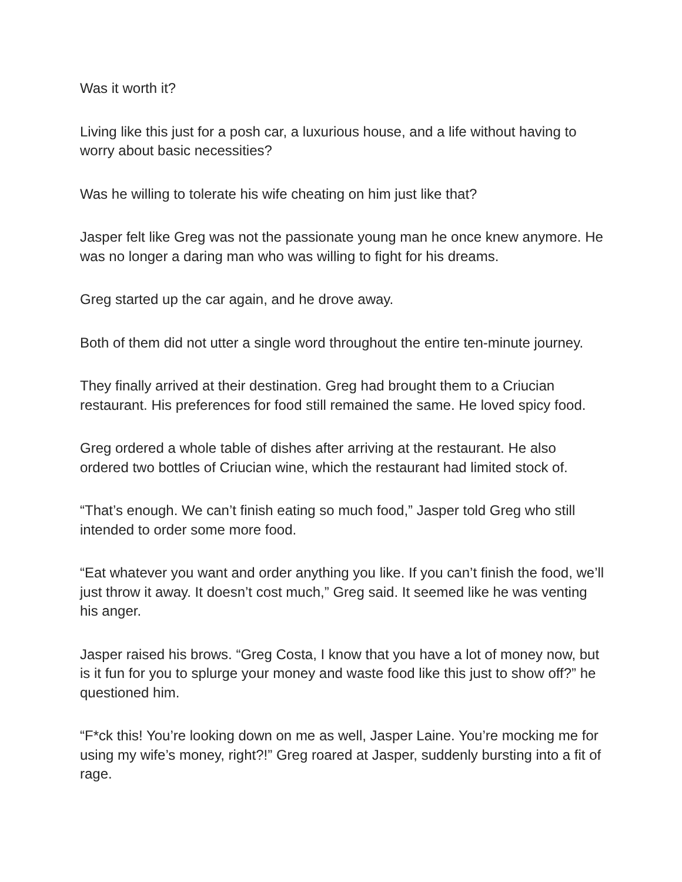Was it worth it?
Living like this just for a posh car, a luxurious house, and a life without having to worry about basic necessities?
Was he willing to tolerate his wife cheating on him just like that?
Jasper felt like Greg was not the passionate young man he once knew anymore. He was no longer a daring man who was willing to fight for his dreams.
Greg started up the car again, and he drove away.
Both of them did not utter a single word throughout the entire ten-minute journey.
They finally arrived at their destination. Greg had brought them to a Criucian restaurant. His preferences for food still remained the same. He loved spicy food.
Greg ordered a whole table of dishes after arriving at the restaurant. He also ordered two bottles of Criucian wine, which the restaurant had limited stock of.
“That’s enough. We can’t finish eating so much food,” Jasper told Greg who still intended to order some more food.
“Eat whatever you want and order anything you like. If you can’t finish the food, we’ll just throw it away. It doesn’t cost much,” Greg said. It seemed like he was venting his anger.
Jasper raised his brows. “Greg Costa, I know that you have a lot of money now, but is it fun for you to splurge your money and waste food like this just to show off?” he questioned him.
“F*ck this! You’re looking down on me as well, Jasper Laine. You’re mocking me for using my wife’s money, right?!” Greg roared at Jasper, suddenly bursting into a fit of rage.